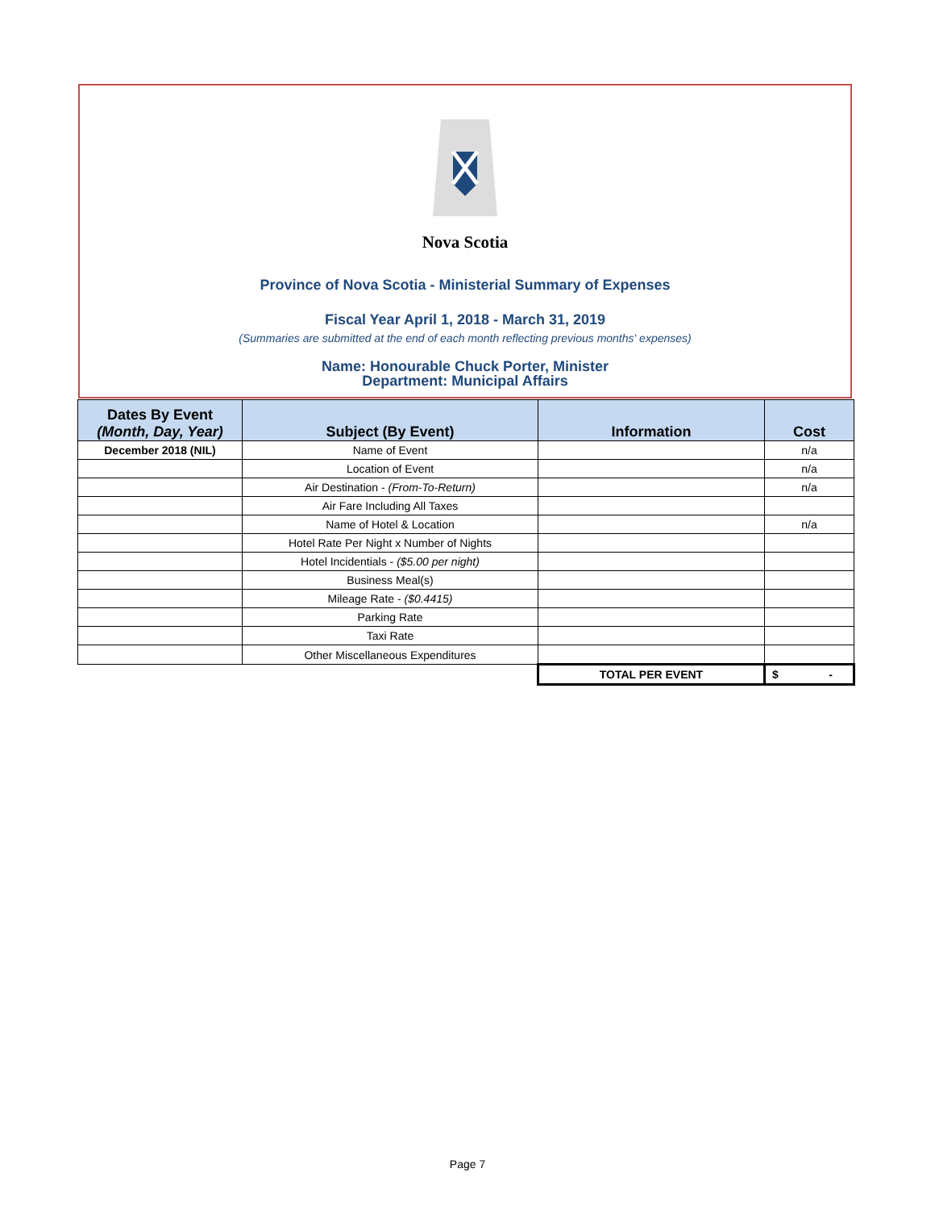Nova Scotia
Province of Nova Scotia - Ministerial Summary of Expenses
Fiscal Year April 1, 2018 - March 31, 2019
(Summaries are submitted at the end of each month reflecting previous months' expenses)
Name: Honourable Chuck Porter, Minister
Department: Municipal Affairs
| Dates By Event (Month, Day, Year) | Subject (By Event) | Information | Cost |
| --- | --- | --- | --- |
| December 2018 (NIL) | Name of Event | | n/a |
| | Location of Event | | n/a |
| | Air Destination - (From-To-Return) | | n/a |
| | Air Fare Including All Taxes | | |
| | Name of Hotel & Location | | n/a |
| | Hotel Rate Per Night x Number of Nights | | |
| | Hotel Incidentials - ($5.00 per night) | | |
| | Business Meal(s) | | |
| | Mileage Rate - ($0.4415) | | |
| | Parking Rate | | |
| | Taxi Rate | | |
| | Other Miscellaneous Expenditures | | |
| | | TOTAL PER EVENT | $ - |
Page 7